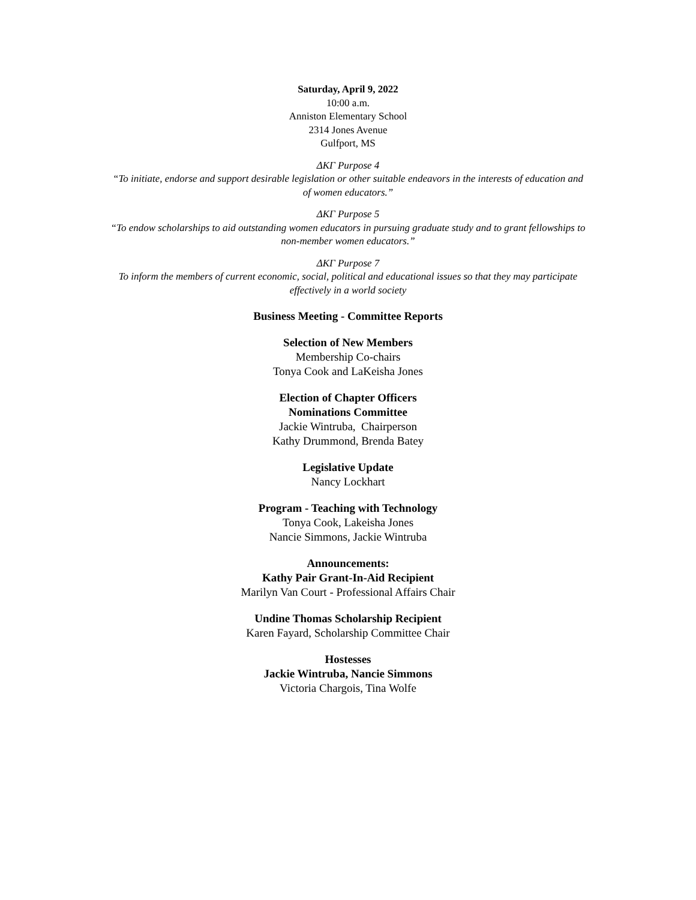Saturday, April 9, 2022
10:00 a.m.
Anniston Elementary School
2314 Jones Avenue
Gulfport, MS
ΔΚΓ Purpose 4
“To initiate, endorse and support desirable legislation or other suitable endeavors in the interests of education and
of women educators.”
ΔΚΓ Purpose 5
“To endow scholarships to aid outstanding women educators in pursuing graduate study and to grant fellowships to
non-member women educators.”
ΔΚΓ Purpose 7
To inform the members of current economic, social, political and educational issues so that they may participate
effectively in a world society
Business Meeting - Committee Reports
Selection of New Members
Membership Co-chairs
Tonya Cook and LaKeisha Jones
Election of Chapter Officers
Nominations Committee
Jackie Wintruba, Chairperson
Kathy Drummond, Brenda Batey
Legislative Update
Nancy Lockhart
Program - Teaching with Technology
Tonya Cook, Lakeisha Jones
Nancie Simmons, Jackie Wintruba
Announcements:
Kathy Pair Grant-In-Aid Recipient
Marilyn Van Court - Professional Affairs Chair
Undine Thomas Scholarship Recipient
Karen Fayard, Scholarship Committee Chair
Hostesses
Jackie Wintruba, Nancie Simmons
Victoria Chargois, Tina Wolfe